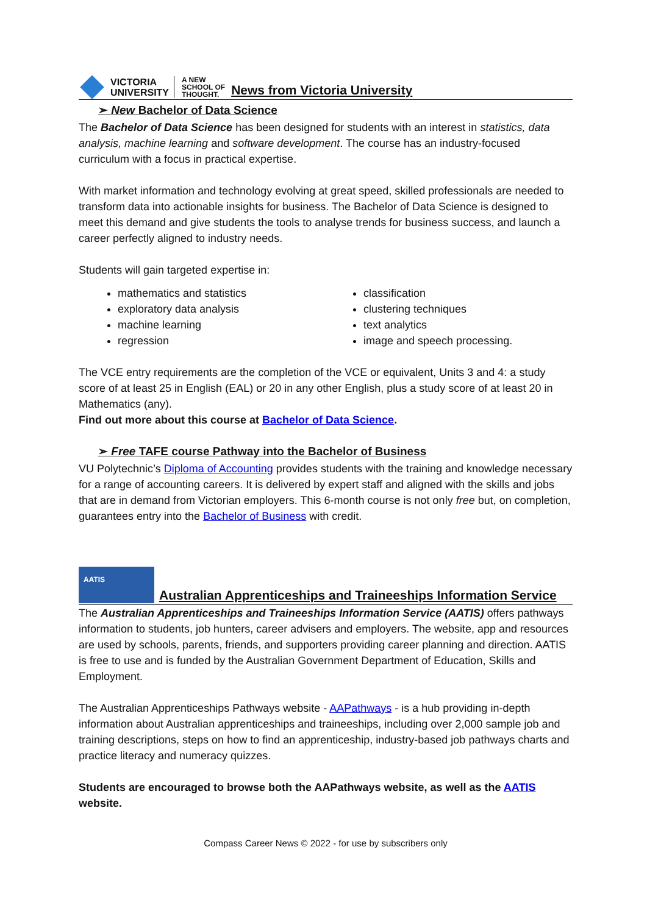VICTORIA
UNIVERSITY
A NEW
SCHOOL OF
THOUGHT.
News from Victoria University
➢ New Bachelor of Data Science
The Bachelor of Data Science has been designed for students with an interest in statistics, data analysis, machine learning and software development. The course has an industry-focused curriculum with a focus in practical expertise.
With market information and technology evolving at great speed, skilled professionals are needed to transform data into actionable insights for business. The Bachelor of Data Science is designed to meet this demand and give students the tools to analyse trends for business success, and launch a career perfectly aligned to industry needs.
Students will gain targeted expertise in:
mathematics and statistics
exploratory data analysis
machine learning
regression
classification
clustering techniques
text analytics
image and speech processing.
The VCE entry requirements are the completion of the VCE or equivalent, Units 3 and 4: a study score of at least 25 in English (EAL) or 20 in any other English, plus a study score of at least 20 in Mathematics (any).
Find out more about this course at Bachelor of Data Science.
➢ Free TAFE course Pathway into the Bachelor of Business
VU Polytechnic’s Diploma of Accounting provides students with the training and knowledge necessary for a range of accounting careers. It is delivered by expert staff and aligned with the skills and jobs that are in demand from Victorian employers. This 6-month course is not only free but, on completion, guarantees entry into the Bachelor of Business with credit.
AATIS
Australian Apprenticeships and Traineeships Information Service
The Australian Apprenticeships and Traineeships Information Service (AATIS) offers pathways information to students, job hunters, career advisers and employers. The website, app and resources are used by schools, parents, friends, and supporters providing career planning and direction. AATIS is free to use and is funded by the Australian Government Department of Education, Skills and Employment.
The Australian Apprenticeships Pathways website - AAPathways - is a hub providing in-depth information about Australian apprenticeships and traineeships, including over 2,000 sample job and training descriptions, steps on how to find an apprenticeship, industry-based job pathways charts and practice literacy and numeracy quizzes.
Students are encouraged to browse both the AAPathways website, as well as the AATIS website.
Compass Career News © 2022 - for use by subscribers only